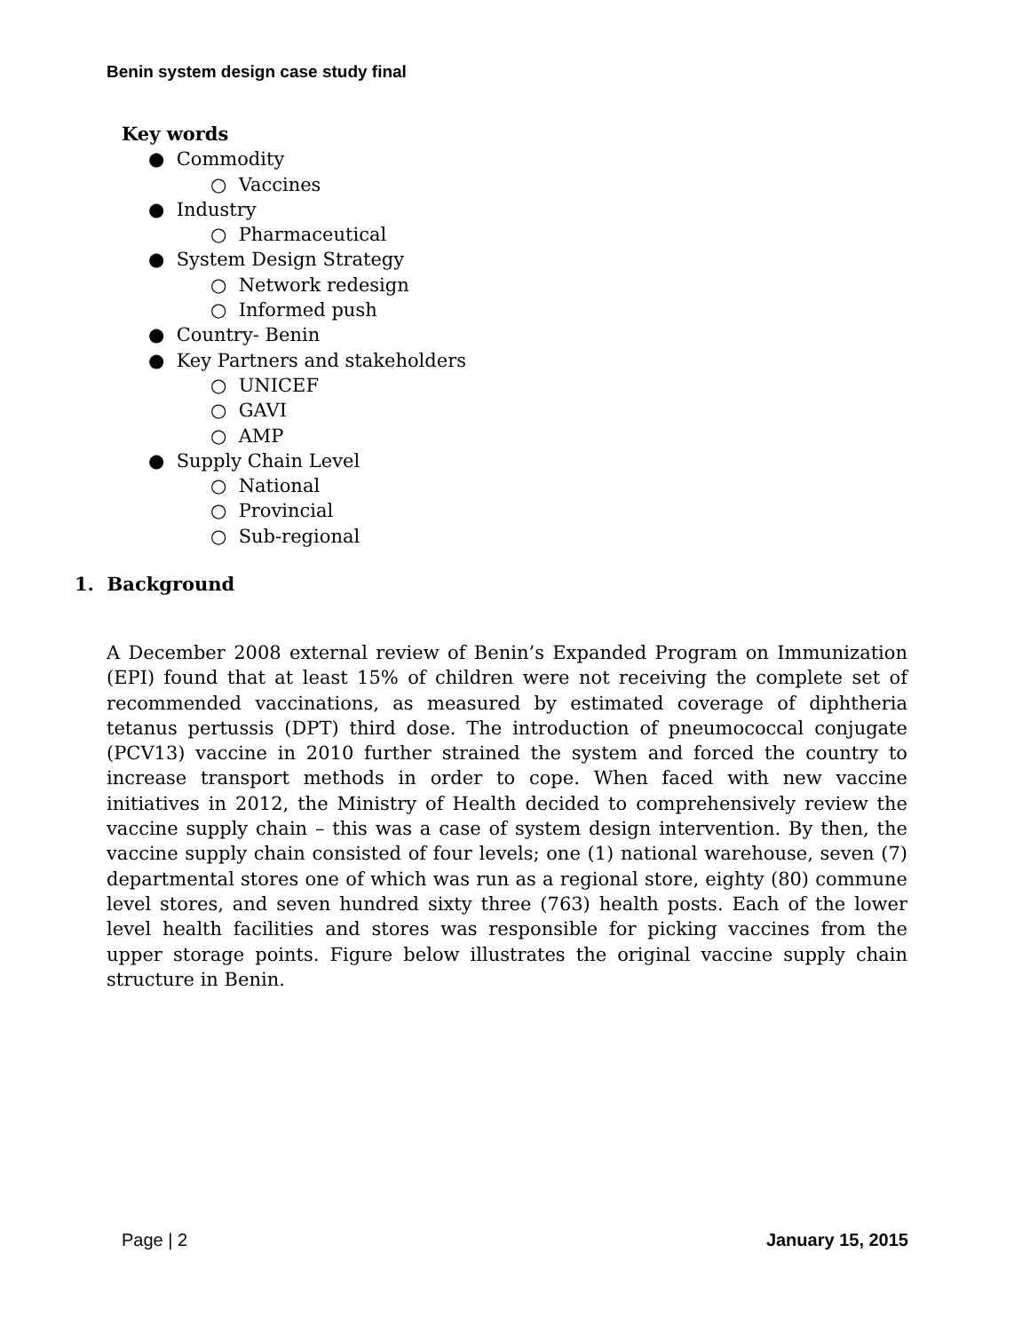Benin system design case study final
Key words
● Commodity
○ Vaccines
● Industry
○ Pharmaceutical
● System Design Strategy
○ Network redesign
○ Informed push
● Country- Benin
● Key Partners and stakeholders
○ UNICEF
○ GAVI
○ AMP
● Supply Chain Level
○ National
○ Provincial
○ Sub-regional
1. Background
A December 2008 external review of Benin’s Expanded Program on Immunization (EPI) found that at least 15% of children were not receiving the complete set of recommended vaccinations, as measured by estimated coverage of diphtheria tetanus pertussis (DPT) third dose. The introduction of pneumococcal conjugate (PCV13) vaccine in 2010 further strained the system and forced the country to increase transport methods in order to cope. When faced with new vaccine initiatives in 2012, the Ministry of Health decided to comprehensively review the vaccine supply chain – this was a case of system design intervention. By then, the vaccine supply chain consisted of four levels; one (1) national warehouse, seven (7) departmental stores one of which was run as a regional store, eighty (80) commune level stores, and seven hundred sixty three (763) health posts. Each of the lower level health facilities and stores was responsible for picking vaccines from the upper storage points. Figure below illustrates the original vaccine supply chain structure in Benin.
Page | 2 January 15, 2015